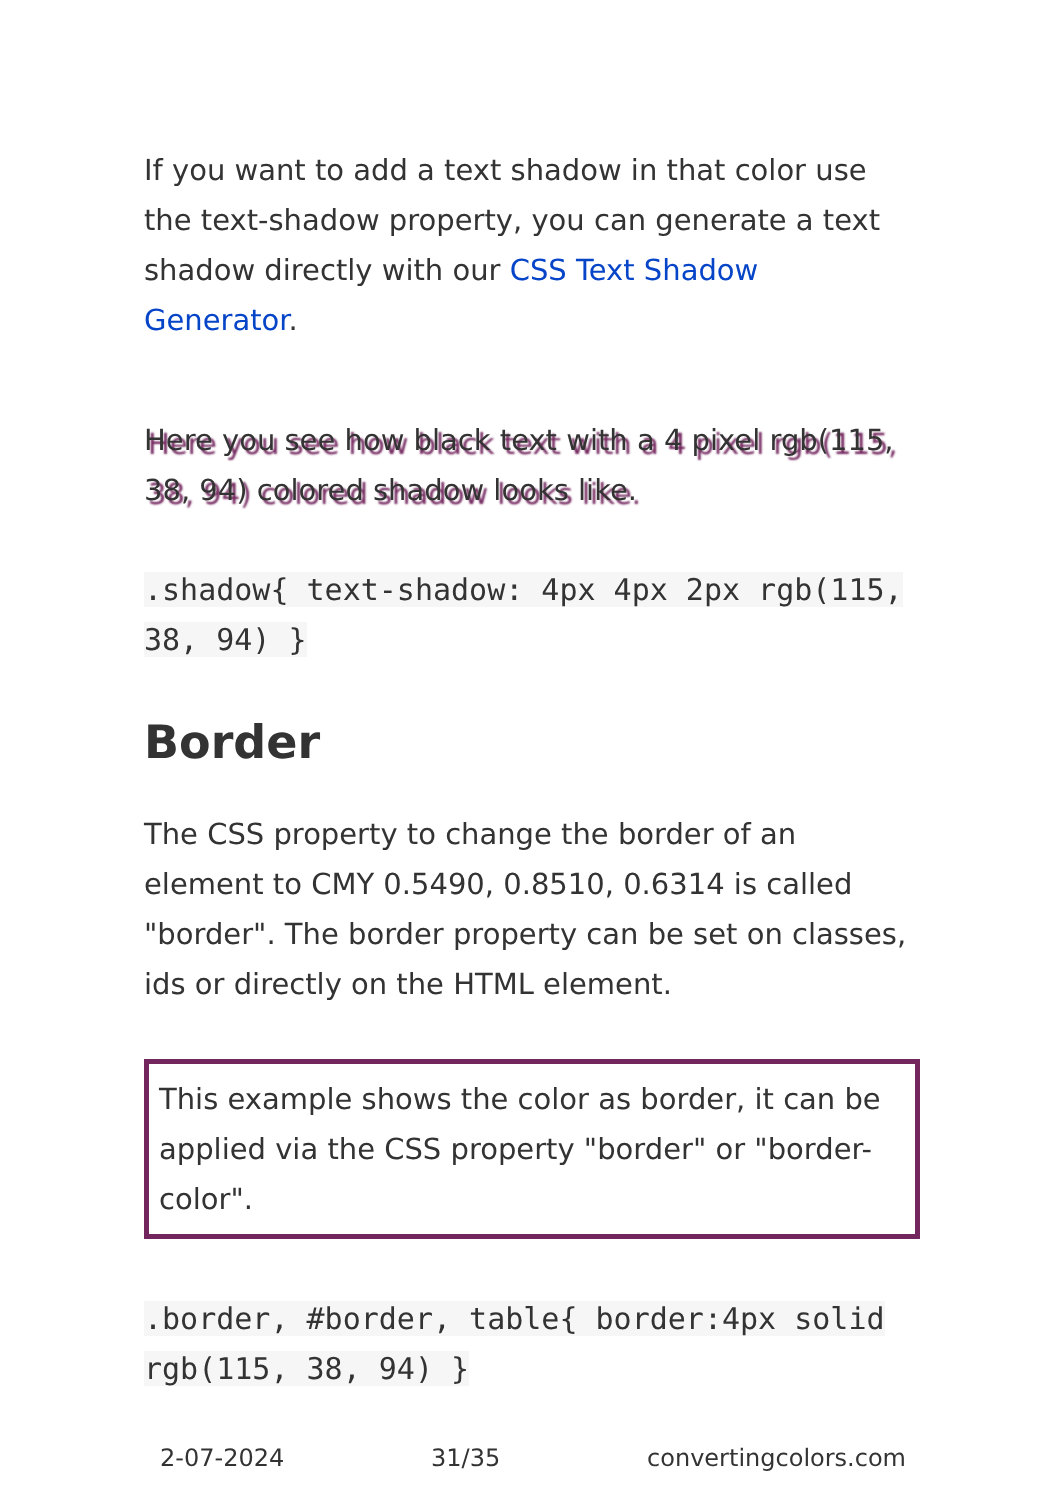If you want to add a text shadow in that color use the text-shadow property, you can generate a text shadow directly with our CSS Text Shadow Generator.
Here you see how black text with a 4 pixel rgb(115, 38, 94) colored shadow looks like.
.shadow{ text-shadow: 4px 4px 2px rgb(115, 38, 94) }
Border
The CSS property to change the border of an element to CMY 0.5490, 0.8510, 0.6314 is called "border". The border property can be set on classes, ids or directly on the HTML element.
This example shows the color as border, it can be applied via the CSS property "border" or "border-color".
.border, #border, table{ border:4px solid rgb(115, 38, 94) }
2-07-2024 31/35 convertingcolors.com